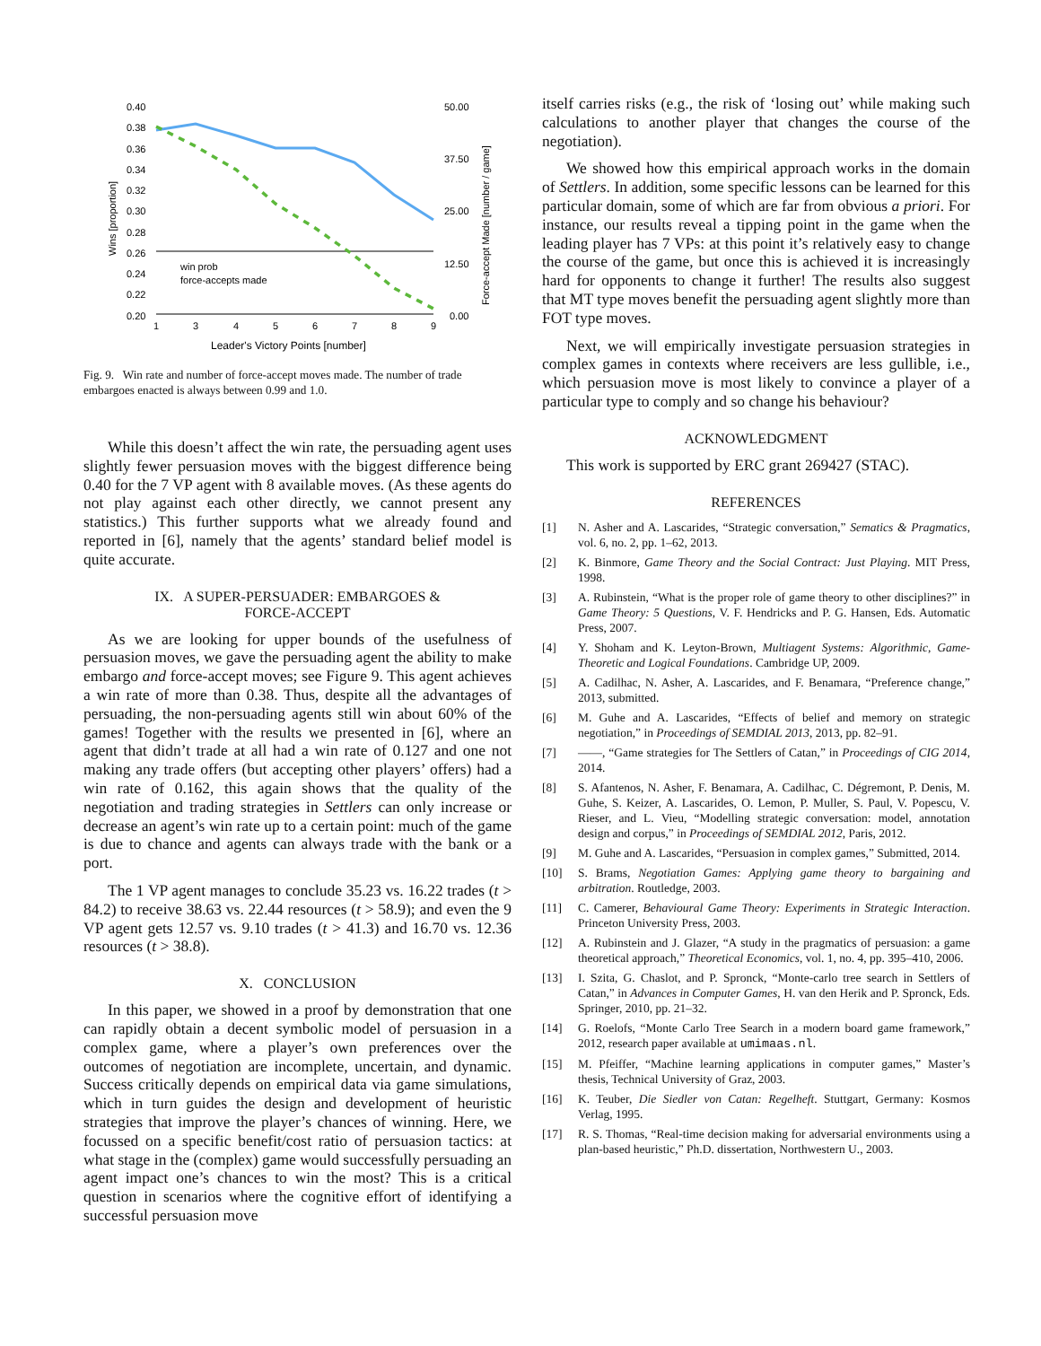0.40
0.38
0.36
0.34
0.32
0.30
0.28
0.26
0.24
0.22
0.20
50.00
37.50
25.00
12.50
0.00
Wins [proportion]
Force-accept Made [number / game]
win prob
force-accepts made
1
3
4
5
6
7
8
9
Leader's Victory Points [number]
Fig. 9. Win rate and number of force-accept moves made. The number of trade embargoes enacted is always between 0.99 and 1.0.
While this doesn’t affect the win rate, the persuading agent uses slightly fewer persuasion moves with the biggest difference being 0.40 for the 7 VP agent with 8 available moves. (As these agents do not play against each other directly, we cannot present any statistics.) This further supports what we already found and reported in [6], namely that the agents’ standard belief model is quite accurate.
IX. A SUPER-PERSUADER: EMBARGOES &
FORCE-ACCEPT
As we are looking for upper bounds of the usefulness of persuasion moves, we gave the persuading agent the ability to make embargo and force-accept moves; see Figure 9. This agent achieves a win rate of more than 0.38. Thus, despite all the advantages of persuading, the non-persuading agents still win about 60% of the games! Together with the results we presented in [6], where an agent that didn’t trade at all had a win rate of 0.127 and one not making any trade offers (but accepting other players’ offers) had a win rate of 0.162, this again shows that the quality of the negotiation and trading strategies in Settlers can only increase or decrease an agent’s win rate up to a certain point: much of the game is due to chance and agents can always trade with the bank or a port.
The 1 VP agent manages to conclude 35.23 vs. 16.22 trades (t > 84.2) to receive 38.63 vs. 22.44 resources (t > 58.9); and even the 9 VP agent gets 12.57 vs. 9.10 trades (t > 41.3) and 16.70 vs. 12.36 resources (t > 38.8).
X. CONCLUSION
In this paper, we showed in a proof by demonstration that one can rapidly obtain a decent symbolic model of persuasion in a complex game, where a player’s own preferences over the outcomes of negotiation are incomplete, uncertain, and dynamic. Success critically depends on empirical data via game simulations, which in turn guides the design and development of heuristic strategies that improve the player’s chances of winning. Here, we focussed on a specific benefit/cost ratio of persuasion tactics: at what stage in the (complex) game would successfully persuading an agent impact one’s chances to win the most? This is a critical question in scenarios where the cognitive effort of identifying a successful persuasion move
itself carries risks (e.g., the risk of ‘losing out’ while making such calculations to another player that changes the course of the negotiation).
We showed how this empirical approach works in the domain of Settlers. In addition, some specific lessons can be learned for this particular domain, some of which are far from obvious a priori. For instance, our results reveal a tipping point in the game when the leading player has 7 VPs: at this point it’s relatively easy to change the course of the game, but once this is achieved it is increasingly hard for opponents to change it further! The results also suggest that MT type moves benefit the persuading agent slightly more than FOT type moves.
Next, we will empirically investigate persuasion strategies in complex games in contexts where receivers are less gullible, i.e., which persuasion move is most likely to convince a player of a particular type to comply and so change his behaviour?
ACKNOWLEDGMENT
This work is supported by ERC grant 269427 (STAC).
REFERENCES
[1] N. Asher and A. Lascarides, “Strategic conversation,” Sematics & Pragmatics, vol. 6, no. 2, pp. 1–62, 2013.
[2] K. Binmore, Game Theory and the Social Contract: Just Playing. MIT Press, 1998.
[3] A. Rubinstein, “What is the proper role of game theory to other disciplines?” in Game Theory: 5 Questions, V. F. Hendricks and P. G. Hansen, Eds. Automatic Press, 2007.
[4] Y. Shoham and K. Leyton-Brown, Multiagent Systems: Algorithmic, Game-Theoretic and Logical Foundations. Cambridge UP, 2009.
[5] A. Cadilhac, N. Asher, A. Lascarides, and F. Benamara, “Preference change,” 2013, submitted.
[6] M. Guhe and A. Lascarides, “Effects of belief and memory on strategic negotiation,” in Proceedings of SEMDIAL 2013, 2013, pp. 82–91.
[7] ——, “Game strategies for The Settlers of Catan,” in Proceedings of CIG 2014, 2014.
[8] S. Afantenos, N. Asher, F. Benamara, A. Cadilhac, C. Dégremont, P. Denis, M. Guhe, S. Keizer, A. Lascarides, O. Lemon, P. Muller, S. Paul, V. Popescu, V. Rieser, and L. Vieu, “Modelling strategic conversation: model, annotation design and corpus,” in Proceedings of SEMDIAL 2012, Paris, 2012.
[9] M. Guhe and A. Lascarides, “Persuasion in complex games,” Submitted, 2014.
[10] S. Brams, Negotiation Games: Applying game theory to bargaining and arbitration. Routledge, 2003.
[11] C. Camerer, Behavioural Game Theory: Experiments in Strategic Interaction. Princeton University Press, 2003.
[12] A. Rubinstein and J. Glazer, “A study in the pragmatics of persuasion: a game theoretical approach,” Theoretical Economics, vol. 1, no. 4, pp. 395–410, 2006.
[13] I. Szita, G. Chaslot, and P. Spronck, “Monte-carlo tree search in Settlers of Catan,” in Advances in Computer Games, H. van den Herik and P. Spronck, Eds. Springer, 2010, pp. 21–32.
[14] G. Roelofs, “Monte Carlo Tree Search in a modern board game framework,” 2012, research paper available at umimaas.nl.
[15] M. Pfeiffer, “Machine learning applications in computer games,” Master’s thesis, Technical University of Graz, 2003.
[16] K. Teuber, Die Siedler von Catan: Regelheft. Stuttgart, Germany: Kosmos Verlag, 1995.
[17] R. S. Thomas, “Real-time decision making for adversarial environments using a plan-based heuristic,” Ph.D. dissertation, Northwestern U., 2003.